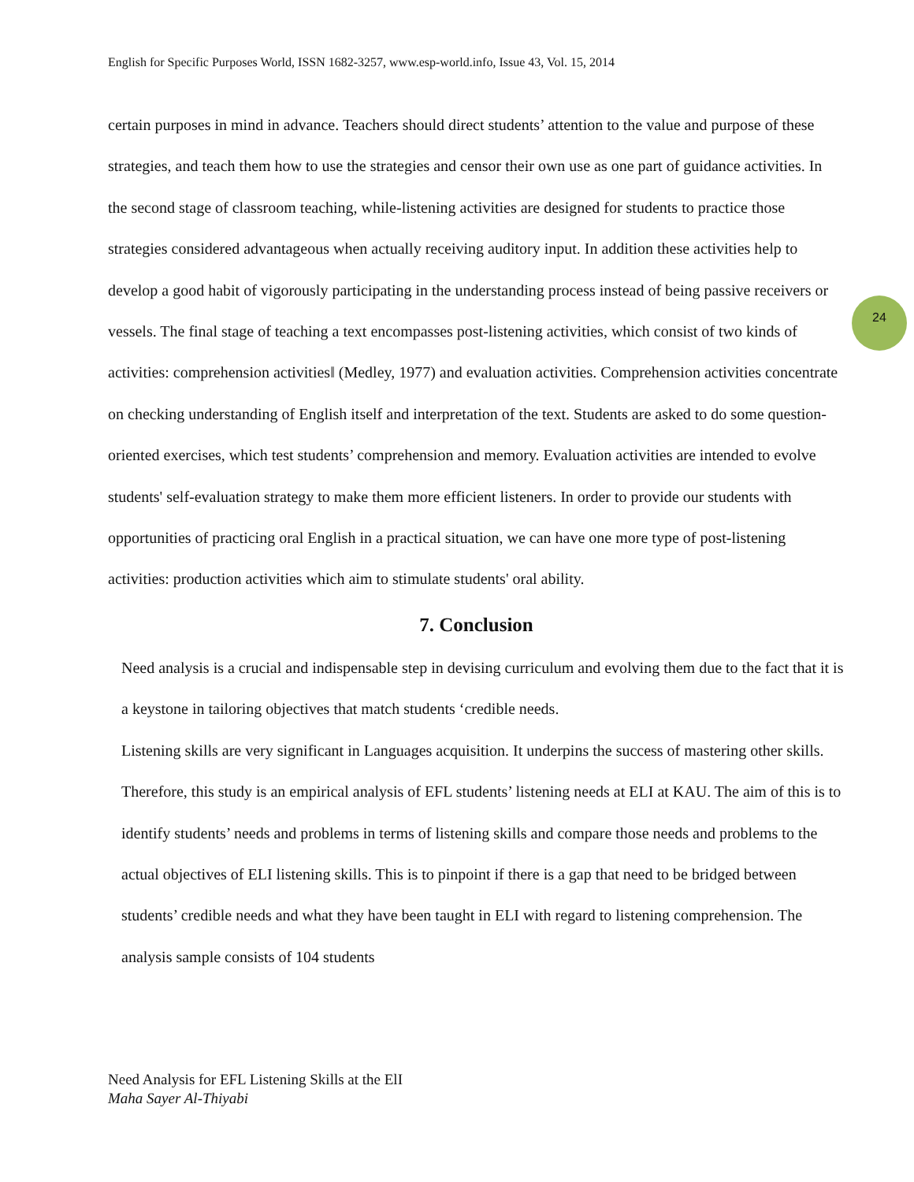English for Specific Purposes World, ISSN 1682-3257, www.esp-world.info, Issue 43, Vol. 15, 2014
24
certain purposes in mind in advance. Teachers should direct students’ attention to the value and purpose of these strategies, and teach them how to use the strategies and censor their own use as one part of guidance activities. In the second stage of classroom teaching, while-listening activities are designed for students to practice those strategies considered advantageous when actually receiving auditory input. In addition these activities help to develop a good habit of vigorously participating in the understanding process instead of being passive receivers or vessels. The final stage of teaching a text encompasses post-listening activities, which consist of two kinds of activities: comprehension activities‖ (Medley, 1977) and evaluation activities. Comprehension activities concentrate on checking understanding of English itself and interpretation of the text. Students are asked to do some question-oriented exercises, which test students’ comprehension and memory. Evaluation activities are intended to evolve students' self-evaluation strategy to make them more efficient listeners. In order to provide our students with opportunities of practicing oral English in a practical situation, we can have one more type of post-listening activities: production activities which aim to stimulate students' oral ability.
7. Conclusion
Need analysis is a crucial and indispensable step in devising curriculum and evolving them due to the fact that it is a keystone in tailoring objectives that match students ‘credible needs.
Listening skills are very significant in Languages acquisition. It underpins the success of mastering other skills. Therefore, this study is an empirical analysis of EFL students’ listening needs at ELI at KAU. The aim of this is to identify students’ needs and problems in terms of listening skills and compare those needs and problems to the actual objectives of ELI listening skills. This is to pinpoint if there is a gap that need to be bridged between students’ credible needs and what they have been taught in ELI with regard to listening comprehension. The analysis sample consists of 104 students
Need Analysis for EFL Listening Skills at the ElI
Maha Sayer Al-Thiyabi